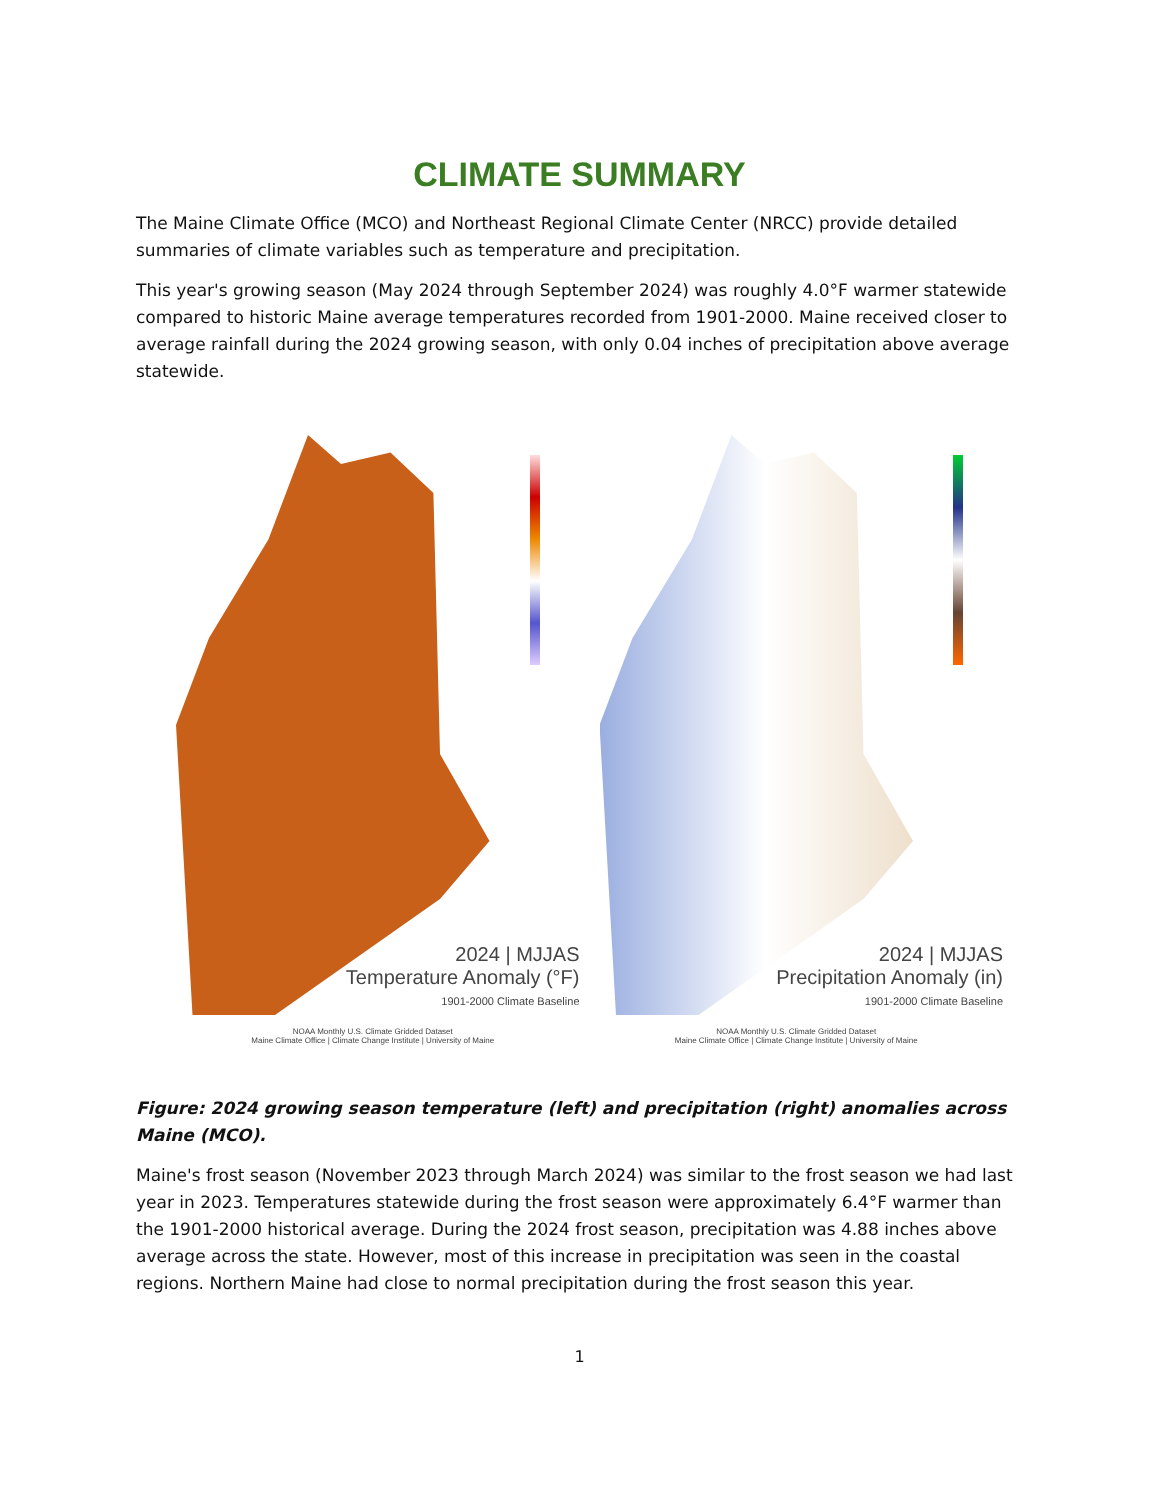CLIMATE SUMMARY
The Maine Climate Office (MCO) and Northeast Regional Climate Center (NRCC) provide detailed summaries of climate variables such as temperature and precipitation.
This year's growing season (May 2024 through September 2024) was roughly 4.0°F warmer statewide compared to historic Maine average temperatures recorded from 1901-2000. Maine received closer to average rainfall during the 2024 growing season, with only 0.04 inches of precipitation above average statewide.
2024 | MJJAS
Temperature Anomaly (°F)
1901-2000 Climate Baseline
NOAA Monthly U.S. Climate Gridded Dataset
Maine Climate Office | Climate Change Institute | University of Maine
2024 | MJJAS
Precipitation Anomaly (in)
1901-2000 Climate Baseline
NOAA Monthly U.S. Climate Gridded Dataset
Maine Climate Office | Climate Change Institute | University of Maine
Figure: 2024 growing season temperature (left) and precipitation (right) anomalies across Maine (MCO).
Maine's frost season (November 2023 through March 2024) was similar to the frost season we had last year in 2023. Temperatures statewide during the frost season were approximately 6.4°F warmer than the 1901-2000 historical average. During the 2024 frost season, precipitation was 4.88 inches above average across the state. However, most of this increase in precipitation was seen in the coastal regions. Northern Maine had close to normal precipitation during the frost season this year.
1